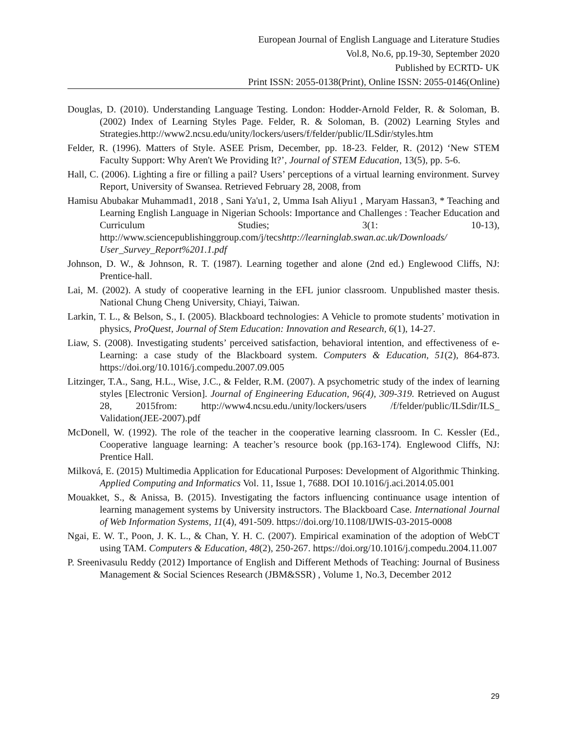European Journal of English Language and Literature Studies
Vol.8, No.6, pp.19-30, September 2020
Published by ECRTD- UK
Print ISSN: 2055-0138(Print), Online ISSN: 2055-0146(Online)
Douglas, D. (2010). Understanding Language Testing. London: Hodder-Arnold Felder, R. & Soloman, B. (2002) Index of Learning Styles Page. Felder, R. & Soloman, B. (2002) Learning Styles and Strategies.http://www2.ncsu.edu/unity/lockers/users/f/felder/public/ILSdir/styles.htm
Felder, R. (1996). Matters of Style. ASEE Prism, December, pp. 18-23. Felder, R. (2012) ‘New STEM Faculty Support: Why Aren't We Providing It?’, Journal of STEM Education, 13(5), pp. 5-6.
Hall, C. (2006). Lighting a fire or filling a pail? Users’ perceptions of a virtual learning environment. Survey Report, University of Swansea. Retrieved February 28, 2008, from
Hamisu Abubakar Muhammad1, 2018 , Sani Ya'u1, 2, Umma Isah Aliyu1 , Maryam Hassan3, * Teaching and Learning English Language in Nigerian Schools: Importance and Challenges : Teacher Education and Curriculum Studies; 3(1: 10-13), http://www.sciencepublishinggroup.com/j/tecshttp://learninglab.swan.ac.uk/Downloads/ User_Survey_Report%201.1.pdf
Johnson, D. W., & Johnson, R. T. (1987). Learning together and alone (2nd ed.) Englewood Cliffs, NJ: Prentice-hall.
Lai, M. (2002). A study of cooperative learning in the EFL junior classroom. Unpublished master thesis. National Chung Cheng University, Chiayi, Taiwan.
Larkin, T. L., & Belson, S., I. (2005). Blackboard technologies: A Vehicle to promote students’ motivation in physics, ProQuest, Journal of Stem Education: Innovation and Research, 6(1), 14-27.
Liaw, S. (2008). Investigating students’ perceived satisfaction, behavioral intention, and effectiveness of e-Learning: a case study of the Blackboard system. Computers & Education, 51(2), 864-873. https://doi.org/10.1016/j.compedu.2007.09.005
Litzinger, T.A., Sang, H.L., Wise, J.C., & Felder, R.M. (2007). A psychometric study of the index of learning styles [Electronic Version]. Journal of Engineering Education, 96(4), 309-319. Retrieved on August 28, 2015from: http://www4.ncsu.edu./unity/lockers/users /f/felder/public/ILSdir/ILS_ Validation(JEE-2007).pdf
McDonell, W. (1992). The role of the teacher in the cooperative learning classroom. In C. Kessler (Ed., Cooperative language learning: A teacher’s resource book (pp.163-174). Englewood Cliffs, NJ: Prentice Hall.
Milková, E. (2015) Multimedia Application for Educational Purposes: Development of Algorithmic Thinking. Applied Computing and Informatics Vol. 11, Issue 1, 7688. DOI 10.1016/j.aci.2014.05.001
Mouakket, S., & Anissa, B. (2015). Investigating the factors influencing continuance usage intention of learning management systems by University instructors. The Blackboard Case. International Journal of Web Information Systems, 11(4), 491-509. https://doi.org/10.1108/IJWIS-03-2015-0008
Ngai, E. W. T., Poon, J. K. L., & Chan, Y. H. C. (2007). Empirical examination of the adoption of WebCT using TAM. Computers & Education, 48(2), 250-267. https://doi.org/10.1016/j.compedu.2004.11.007
P. Sreenivasulu Reddy (2012) Importance of English and Different Methods of Teaching: Journal of Business Management & Social Sciences Research (JBM&SSR) , Volume 1, No.3, December 2012
29